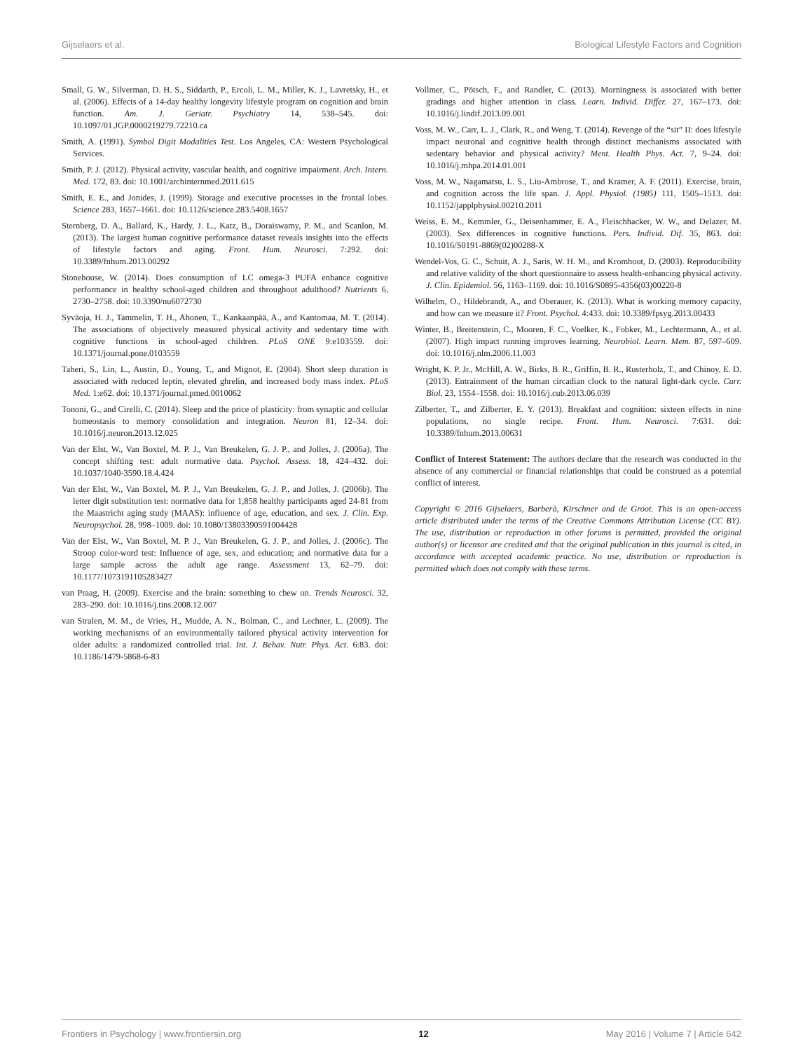Gijselaers et al. Biological Lifestyle Factors and Cognition
Small, G. W., Silverman, D. H. S., Siddarth, P., Ercoli, L. M., Miller, K. J., Lavretsky, H., et al. (2006). Effects of a 14-day healthy longevity lifestyle program on cognition and brain function. Am. J. Geriatr. Psychiatry 14, 538–545. doi: 10.1097/01.JGP.0000219279.72210.ca
Smith, A. (1991). Symbol Digit Modalities Test. Los Angeles, CA: Western Psychological Services.
Smith, P. J. (2012). Physical activity, vascular health, and cognitive impairment. Arch. Intern. Med. 172, 83. doi: 10.1001/archinternmed.2011.615
Smith, E. E., and Jonides, J. (1999). Storage and executive processes in the frontal lobes. Science 283, 1657–1661. doi: 10.1126/science.283.5408.1657
Sternberg, D. A., Ballard, K., Hardy, J. L., Katz, B., Doraiswamy, P. M., and Scanlon, M. (2013). The largest human cognitive performance dataset reveals insights into the effects of lifestyle factors and aging. Front. Hum. Neurosci. 7:292. doi: 10.3389/fnhum.2013.00292
Stonehouse, W. (2014). Does consumption of LC omega-3 PUFA enhance cognitive performance in healthy school-aged children and throughout adulthood? Nutrients 6, 2730–2758. doi: 10.3390/nu6072730
Syväoja, H. J., Tammelin, T. H., Ahonen, T., Kankaanpää, A., and Kantomaa, M. T. (2014). The associations of objectively measured physical activity and sedentary time with cognitive functions in school-aged children. PLoS ONE 9:e103559. doi: 10.1371/journal.pone.0103559
Taheri, S., Lin, L., Austin, D., Young, T., and Mignot, E. (2004). Short sleep duration is associated with reduced leptin, elevated ghrelin, and increased body mass index. PLoS Med. 1:e62. doi: 10.1371/journal.pmed.0010062
Tononi, G., and Cirelli, C. (2014). Sleep and the price of plasticity: from synaptic and cellular homeostasis to memory consolidation and integration. Neuron 81, 12–34. doi: 10.1016/j.neuron.2013.12.025
Van der Elst, W., Van Boxtel, M. P. J., Van Breukelen, G. J. P., and Jolles, J. (2006a). The concept shifting test: adult normative data. Psychol. Assess. 18, 424–432. doi: 10.1037/1040-3590.18.4.424
Van der Elst, W., Van Boxtel, M. P. J., Van Breukelen, G. J. P., and Jolles, J. (2006b). The letter digit substitution test: normative data for 1,858 healthy participants aged 24-81 from the Maastricht aging study (MAAS): influence of age, education, and sex. J. Clin. Exp. Neuropsychol. 28, 998–1009. doi: 10.1080/13803390591004428
Van der Elst, W., Van Boxtel, M. P. J., Van Breukelen, G. J. P., and Jolles, J. (2006c). The Stroop color-word test: Influence of age, sex, and education; and normative data for a large sample across the adult age range. Assessment 13, 62–79. doi: 10.1177/1073191105283427
van Praag, H. (2009). Exercise and the brain: something to chew on. Trends Neurosci. 32, 283–290. doi: 10.1016/j.tins.2008.12.007
van Stralen, M. M., de Vries, H., Mudde, A. N., Bolman, C., and Lechner, L. (2009). The working mechanisms of an environmentally tailored physical activity intervention for older adults: a randomized controlled trial. Int. J. Behav. Nutr. Phys. Act. 6:83. doi: 10.1186/1479-5868-6-83
Vollmer, C., Pötsch, F., and Randler, C. (2013). Morningness is associated with better gradings and higher attention in class. Learn. Individ. Differ. 27, 167–173. doi: 10.1016/j.lindif.2013.09.001
Voss, M. W., Carr, L. J., Clark, R., and Weng, T. (2014). Revenge of the “sit” II: does lifestyle impact neuronal and cognitive health through distinct mechanisms associated with sedentary behavior and physical activity? Ment. Health Phys. Act. 7, 9–24. doi: 10.1016/j.mhpa.2014.01.001
Voss, M. W., Nagamatsu, L. S., Liu-Ambrose, T., and Kramer, A. F. (2011). Exercise, brain, and cognition across the life span. J. Appl. Physiol. (1985) 111, 1505–1513. doi: 10.1152/japplphysiol.00210.2011
Weiss, E. M., Kemmler, G., Deisenhammer, E. A., Fleischhacker, W. W., and Delazer, M. (2003). Sex differences in cognitive functions. Pers. Individ. Dif. 35, 863. doi: 10.1016/S0191-8869(02)00288-X
Wendel-Vos, G. C., Schuit, A. J., Saris, W. H. M., and Kromhout, D. (2003). Reproducibility and relative validity of the short questionnaire to assess health-enhancing physical activity. J. Clin. Epidemiol. 56, 1163–1169. doi: 10.1016/S0895-4356(03)00220-8
Wilhelm, O., Hildebrandt, A., and Oberauer, K. (2013). What is working memory capacity, and how can we measure it? Front. Psychol. 4:433. doi: 10.3389/fpsyg.2013.00433
Winter, B., Breitenstein, C., Mooren, F. C., Voelker, K., Fobker, M., Lechtermann, A., et al. (2007). High impact running improves learning. Neurobiol. Learn. Mem. 87, 597–609. doi: 10.1016/j.nlm.2006.11.003
Wright, K. P. Jr., McHill, A. W., Birks, B. R., Griffin, B. R., Rusterholz, T., and Chinoy, E. D. (2013). Entrainment of the human circadian clock to the natural light-dark cycle. Curr. Biol. 23, 1554–1558. doi: 10.1016/j.cub.2013.06.039
Zilberter, T., and Zilberter, E. Y. (2013). Breakfast and cognition: sixteen effects in nine populations, no single recipe. Front. Hum. Neurosci. 7:631. doi: 10.3389/fnhum.2013.00631
Conflict of Interest Statement: The authors declare that the research was conducted in the absence of any commercial or financial relationships that could be construed as a potential conflict of interest.
Copyright © 2016 Gijselaers, Barberà, Kirschner and de Groot. This is an open-access article distributed under the terms of the Creative Commons Attribution License (CC BY). The use, distribution or reproduction in other forums is permitted, provided the original author(s) or licensor are credited and that the original publication in this journal is cited, in accordance with accepted academic practice. No use, distribution or reproduction is permitted which does not comply with these terms.
Frontiers in Psychology | www.frontiersin.org 12 May 2016 | Volume 7 | Article 642